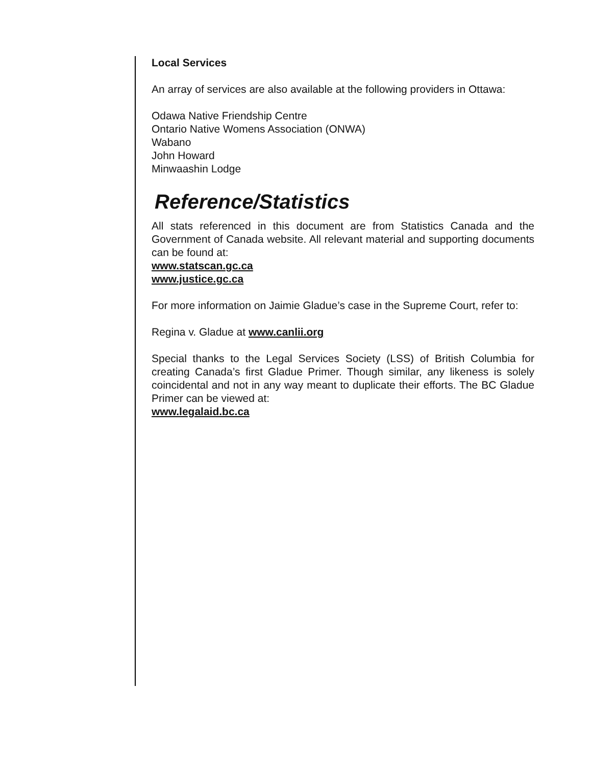Local Services
An array of services are also available at the following providers in Ottawa:
Odawa Native Friendship Centre
Ontario Native Womens Association (ONWA)
Wabano
John Howard
Minwaashin Lodge
Reference/Statistics
All stats referenced in this document are from Statistics Canada and the Government of Canada website. All relevant material and supporting documents can be found at:
www.statscan.gc.ca
www.justice.gc.ca
For more information on Jaimie Gladue’s case in the Supreme Court, refer to:
Regina v. Gladue at www.canlii.org
Special thanks to the Legal Services Society (LSS) of British Columbia for creating Canada’s first Gladue Primer. Though similar, any likeness is solely coincidental and not in any way meant to duplicate their efforts. The BC Gladue Primer can be viewed at:
www.legalaid.bc.ca